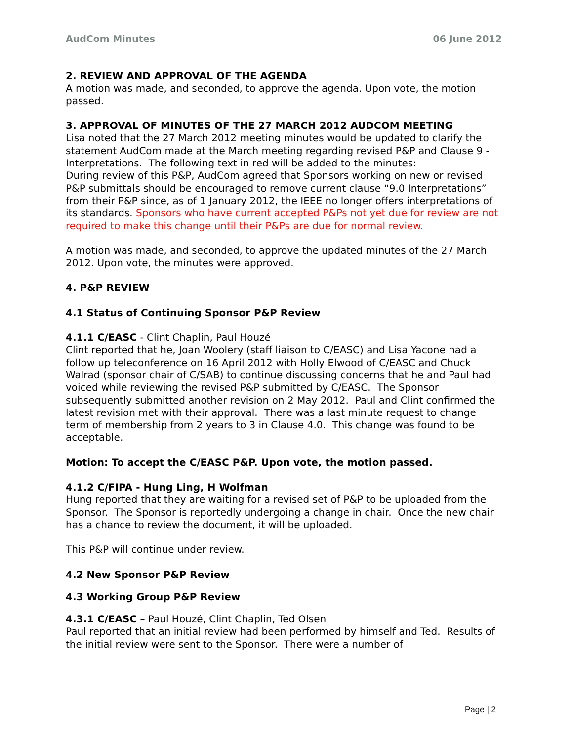AudCom Minutes 06 June 2012
2. REVIEW AND APPROVAL OF THE AGENDA
A motion was made, and seconded, to approve the agenda. Upon vote, the motion passed.
3. APPROVAL OF MINUTES OF THE 27 MARCH 2012 AUDCOM MEETING
Lisa noted that the 27 March 2012 meeting minutes would be updated to clarify the statement AudCom made at the March meeting regarding revised P&P and Clause 9 - Interpretations. The following text in red will be added to the minutes:
During review of this P&P, AudCom agreed that Sponsors working on new or revised P&P submittals should be encouraged to remove current clause “9.0 Interpretations” from their P&P since, as of 1 January 2012, the IEEE no longer offers interpretations of its standards. Sponsors who have current accepted P&Ps not yet due for review are not required to make this change until their P&Ps are due for normal review.
A motion was made, and seconded, to approve the updated minutes of the 27 March 2012. Upon vote, the minutes were approved.
4. P&P REVIEW
4.1 Status of Continuing Sponsor P&P Review
4.1.1 C/EASC - Clint Chaplin, Paul Houzé
Clint reported that he, Joan Woolery (staff liaison to C/EASC) and Lisa Yacone had a follow up teleconference on 16 April 2012 with Holly Elwood of C/EASC and Chuck Walrad (sponsor chair of C/SAB) to continue discussing concerns that he and Paul had voiced while reviewing the revised P&P submitted by C/EASC. The Sponsor subsequently submitted another revision on 2 May 2012. Paul and Clint confirmed the latest revision met with their approval. There was a last minute request to change term of membership from 2 years to 3 in Clause 4.0. This change was found to be acceptable.
Motion: To accept the C/EASC P&P. Upon vote, the motion passed.
4.1.2 C/FIPA - Hung Ling, H Wolfman
Hung reported that they are waiting for a revised set of P&P to be uploaded from the Sponsor. The Sponsor is reportedly undergoing a change in chair. Once the new chair has a chance to review the document, it will be uploaded.
This P&P will continue under review.
4.2 New Sponsor P&P Review
4.3 Working Group P&P Review
4.3.1 C/EASC – Paul Houzé, Clint Chaplin, Ted Olsen
Paul reported that an initial review had been performed by himself and Ted. Results of the initial review were sent to the Sponsor. There were a number of
Page | 2